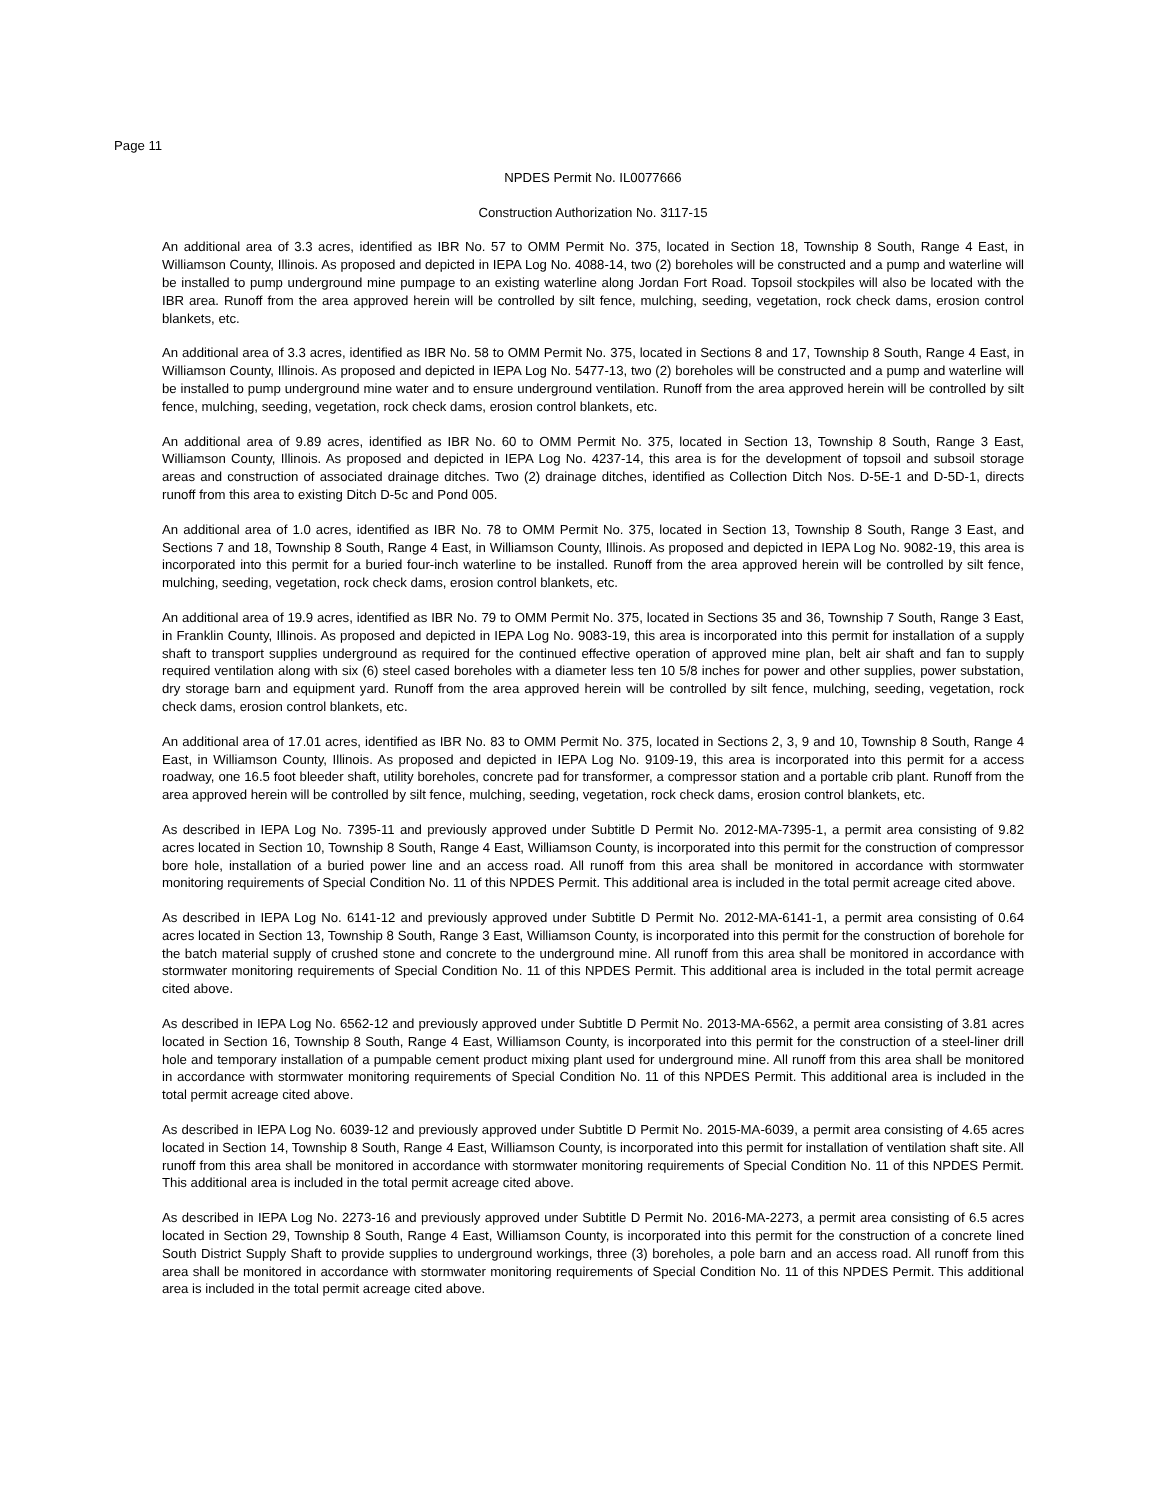Page 11
NPDES Permit No. IL0077666
Construction Authorization No. 3117-15
An additional area of 3.3 acres, identified as IBR No. 57 to OMM Permit No. 375, located in Section 18, Township 8 South, Range 4 East, in Williamson County, Illinois. As proposed and depicted in IEPA Log No. 4088-14, two (2) boreholes will be constructed and a pump and waterline will be installed to pump underground mine pumpage to an existing waterline along Jordan Fort Road. Topsoil stockpiles will also be located with the IBR area. Runoff from the area approved herein will be controlled by silt fence, mulching, seeding, vegetation, rock check dams, erosion control blankets, etc.
An additional area of 3.3 acres, identified as IBR No. 58 to OMM Permit No. 375, located in Sections 8 and 17, Township 8 South, Range 4 East, in Williamson County, Illinois. As proposed and depicted in IEPA Log No. 5477-13, two (2) boreholes will be constructed and a pump and waterline will be installed to pump underground mine water and to ensure underground ventilation. Runoff from the area approved herein will be controlled by silt fence, mulching, seeding, vegetation, rock check dams, erosion control blankets, etc.
An additional area of 9.89 acres, identified as IBR No. 60 to OMM Permit No. 375, located in Section 13, Township 8 South, Range 3 East, Williamson County, Illinois. As proposed and depicted in IEPA Log No. 4237-14, this area is for the development of topsoil and subsoil storage areas and construction of associated drainage ditches. Two (2) drainage ditches, identified as Collection Ditch Nos. D-5E-1 and D-5D-1, directs runoff from this area to existing Ditch D-5c and Pond 005.
An additional area of 1.0 acres, identified as IBR No. 78 to OMM Permit No. 375, located in Section 13, Township 8 South, Range 3 East, and Sections 7 and 18, Township 8 South, Range 4 East, in Williamson County, Illinois. As proposed and depicted in IEPA Log No. 9082-19, this area is incorporated into this permit for a buried four-inch waterline to be installed. Runoff from the area approved herein will be controlled by silt fence, mulching, seeding, vegetation, rock check dams, erosion control blankets, etc.
An additional area of 19.9 acres, identified as IBR No. 79 to OMM Permit No. 375, located in Sections 35 and 36, Township 7 South, Range 3 East, in Franklin County, Illinois. As proposed and depicted in IEPA Log No. 9083-19, this area is incorporated into this permit for installation of a supply shaft to transport supplies underground as required for the continued effective operation of approved mine plan, belt air shaft and fan to supply required ventilation along with six (6) steel cased boreholes with a diameter less ten 10 5/8 inches for power and other supplies, power substation, dry storage barn and equipment yard. Runoff from the area approved herein will be controlled by silt fence, mulching, seeding, vegetation, rock check dams, erosion control blankets, etc.
An additional area of 17.01 acres, identified as IBR No. 83 to OMM Permit No. 375, located in Sections 2, 3, 9 and 10, Township 8 South, Range 4 East, in Williamson County, Illinois. As proposed and depicted in IEPA Log No. 9109-19, this area is incorporated into this permit for a access roadway, one 16.5 foot bleeder shaft, utility boreholes, concrete pad for transformer, a compressor station and a portable crib plant. Runoff from the area approved herein will be controlled by silt fence, mulching, seeding, vegetation, rock check dams, erosion control blankets, etc.
As described in IEPA Log No. 7395-11 and previously approved under Subtitle D Permit No. 2012-MA-7395-1, a permit area consisting of 9.82 acres located in Section 10, Township 8 South, Range 4 East, Williamson County, is incorporated into this permit for the construction of compressor bore hole, installation of a buried power line and an access road. All runoff from this area shall be monitored in accordance with stormwater monitoring requirements of Special Condition No. 11 of this NPDES Permit. This additional area is included in the total permit acreage cited above.
As described in IEPA Log No. 6141-12 and previously approved under Subtitle D Permit No. 2012-MA-6141-1, a permit area consisting of 0.64 acres located in Section 13, Township 8 South, Range 3 East, Williamson County, is incorporated into this permit for the construction of borehole for the batch material supply of crushed stone and concrete to the underground mine. All runoff from this area shall be monitored in accordance with stormwater monitoring requirements of Special Condition No. 11 of this NPDES Permit. This additional area is included in the total permit acreage cited above.
As described in IEPA Log No. 6562-12 and previously approved under Subtitle D Permit No. 2013-MA-6562, a permit area consisting of 3.81 acres located in Section 16, Township 8 South, Range 4 East, Williamson County, is incorporated into this permit for the construction of a steel-liner drill hole and temporary installation of a pumpable cement product mixing plant used for underground mine. All runoff from this area shall be monitored in accordance with stormwater monitoring requirements of Special Condition No. 11 of this NPDES Permit. This additional area is included in the total permit acreage cited above.
As described in IEPA Log No. 6039-12 and previously approved under Subtitle D Permit No. 2015-MA-6039, a permit area consisting of 4.65 acres located in Section 14, Township 8 South, Range 4 East, Williamson County, is incorporated into this permit for installation of ventilation shaft site. All runoff from this area shall be monitored in accordance with stormwater monitoring requirements of Special Condition No. 11 of this NPDES Permit. This additional area is included in the total permit acreage cited above.
As described in IEPA Log No. 2273-16 and previously approved under Subtitle D Permit No. 2016-MA-2273, a permit area consisting of 6.5 acres located in Section 29, Township 8 South, Range 4 East, Williamson County, is incorporated into this permit for the construction of a concrete lined South District Supply Shaft to provide supplies to underground workings, three (3) boreholes, a pole barn and an access road. All runoff from this area shall be monitored in accordance with stormwater monitoring requirements of Special Condition No. 11 of this NPDES Permit. This additional area is included in the total permit acreage cited above.